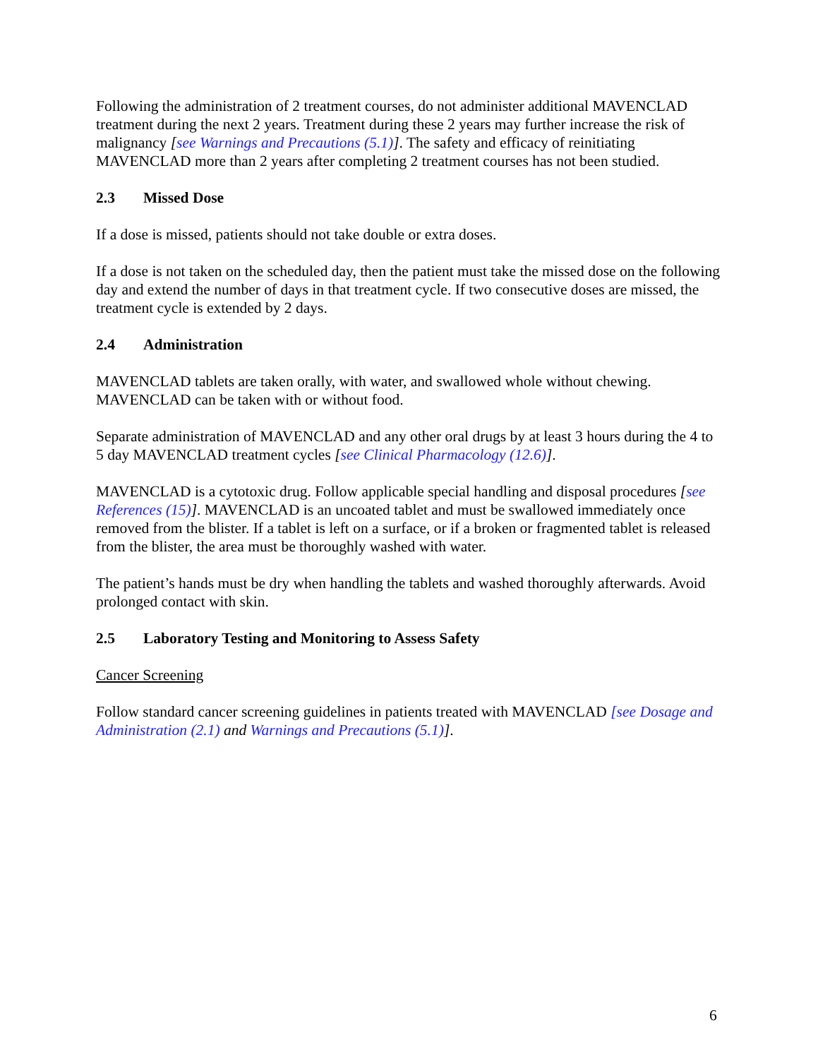Following the administration of 2 treatment courses, do not administer additional MAVENCLAD treatment during the next 2 years. Treatment during these 2 years may further increase the risk of malignancy [see Warnings and Precautions (5.1)]. The safety and efficacy of reinitiating MAVENCLAD more than 2 years after completing 2 treatment courses has not been studied.
2.3 Missed Dose
If a dose is missed, patients should not take double or extra doses.
If a dose is not taken on the scheduled day, then the patient must take the missed dose on the following day and extend the number of days in that treatment cycle. If two consecutive doses are missed, the treatment cycle is extended by 2 days.
2.4 Administration
MAVENCLAD tablets are taken orally, with water, and swallowed whole without chewing. MAVENCLAD can be taken with or without food.
Separate administration of MAVENCLAD and any other oral drugs by at least 3 hours during the 4 to 5 day MAVENCLAD treatment cycles [see Clinical Pharmacology (12.6)].
MAVENCLAD is a cytotoxic drug. Follow applicable special handling and disposal procedures [see References (15)]. MAVENCLAD is an uncoated tablet and must be swallowed immediately once removed from the blister. If a tablet is left on a surface, or if a broken or fragmented tablet is released from the blister, the area must be thoroughly washed with water.
The patient’s hands must be dry when handling the tablets and washed thoroughly afterwards. Avoid prolonged contact with skin.
2.5 Laboratory Testing and Monitoring to Assess Safety
Cancer Screening
Follow standard cancer screening guidelines in patients treated with MAVENCLAD [see Dosage and Administration (2.1) and Warnings and Precautions (5.1)].
6